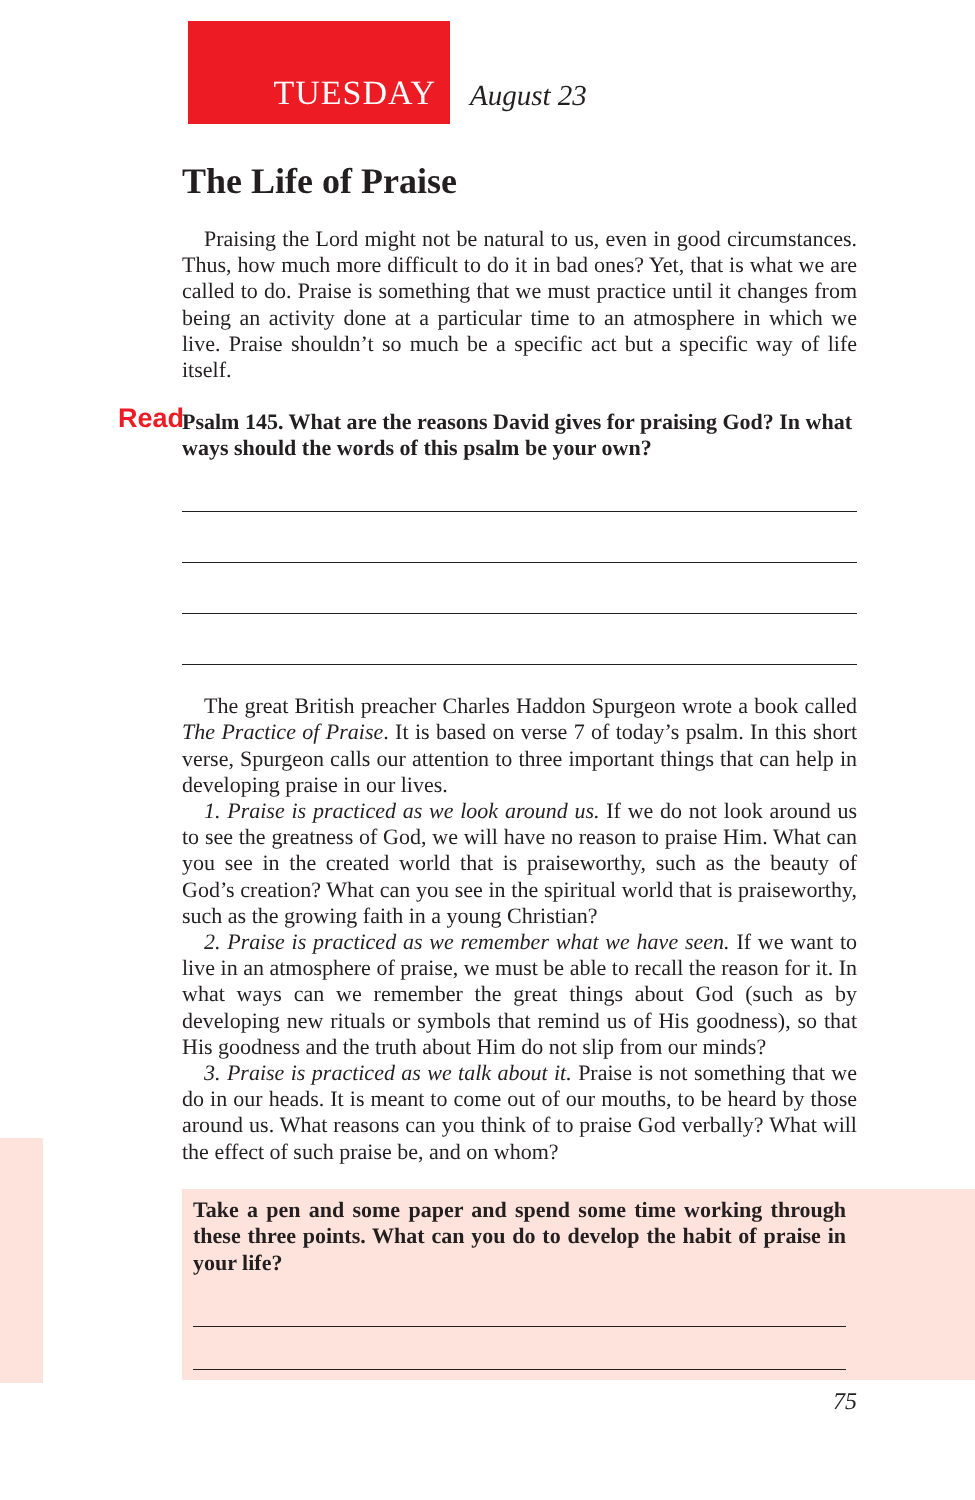TUESDAY
August 23
The Life of Praise
Praising the Lord might not be natural to us, even in good circumstances. Thus, how much more difficult to do it in bad ones? Yet, that is what we are called to do. Praise is something that we must practice until it changes from being an activity done at a particular time to an atmosphere in which we live. Praise shouldn’t so much be a specific act but a specific way of life itself.
Read Psalm 145. What are the reasons David gives for praising God? In what ways should the words of this psalm be your own?
The great British preacher Charles Haddon Spurgeon wrote a book called The Practice of Praise. It is based on verse 7 of today’s psalm. In this short verse, Spurgeon calls our attention to three important things that can help in developing praise in our lives.
1. Praise is practiced as we look around us. If we do not look around us to see the greatness of God, we will have no reason to praise Him. What can you see in the created world that is praiseworthy, such as the beauty of God’s creation? What can you see in the spiritual world that is praiseworthy, such as the growing faith in a young Christian?
2. Praise is practiced as we remember what we have seen. If we want to live in an atmosphere of praise, we must be able to recall the reason for it. In what ways can we remember the great things about God (such as by developing new rituals or symbols that remind us of His goodness), so that His goodness and the truth about Him do not slip from our minds?
3. Praise is practiced as we talk about it. Praise is not something that we do in our heads. It is meant to come out of our mouths, to be heard by those around us. What reasons can you think of to praise God verbally? What will the effect of such praise be, and on whom?
Take a pen and some paper and spend some time working through these three points. What can you do to develop the habit of praise in your life?
75